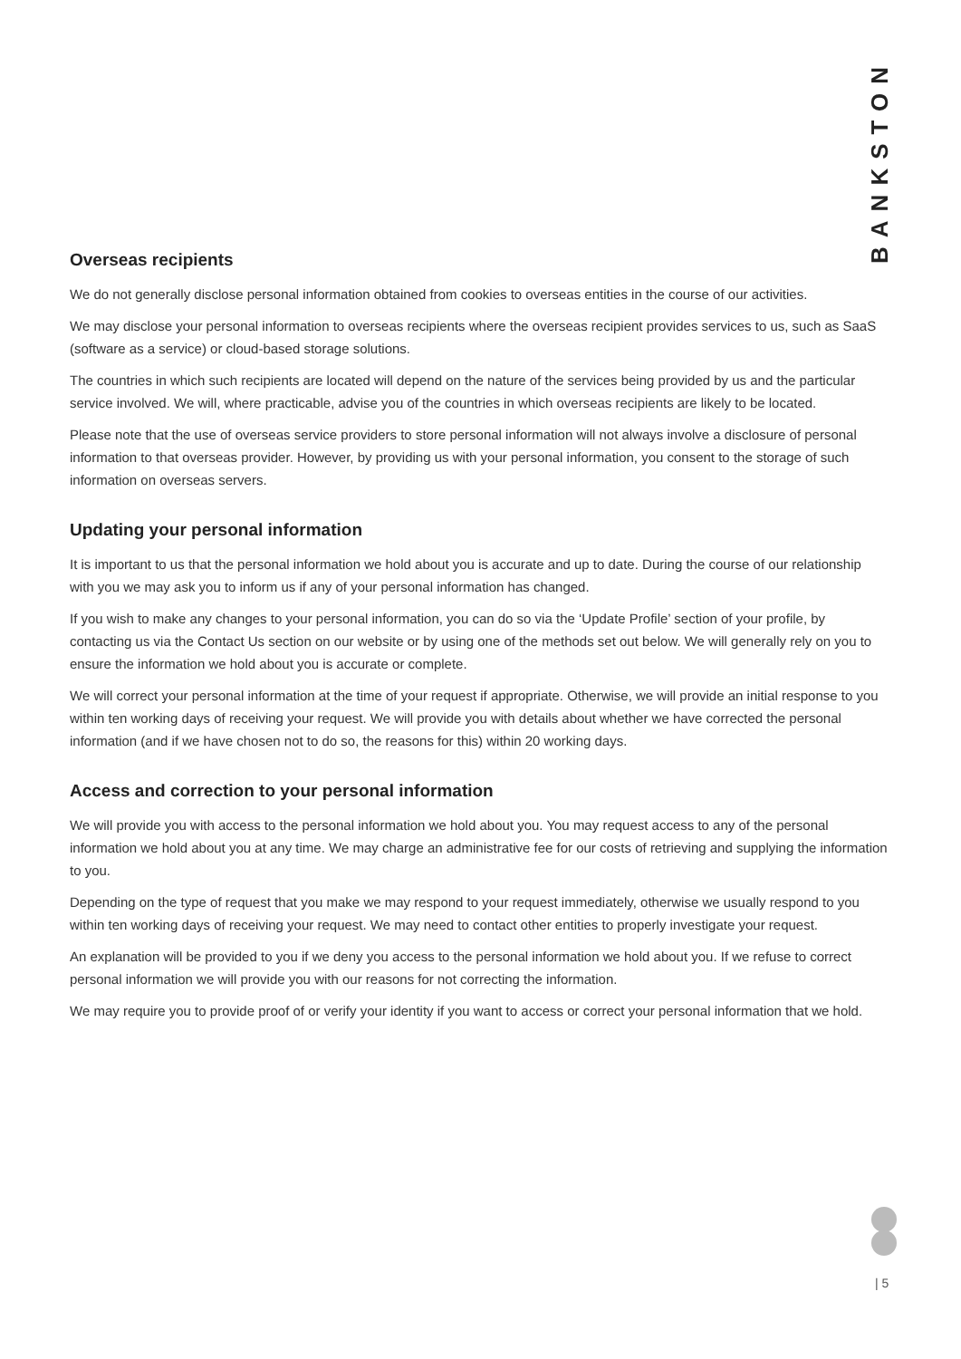BANKSTON
Overseas recipients
We do not generally disclose personal information obtained from cookies to overseas entities in the course of our activities.
We may disclose your personal information to overseas recipients where the overseas recipient provides services to us, such as SaaS (software as a service) or cloud-based storage solutions.
The countries in which such recipients are located will depend on the nature of the services being provided by us and the particular service involved. We will, where practicable, advise you of the countries in which overseas recipients are likely to be located.
Please note that the use of overseas service providers to store personal information will not always involve a disclosure of personal information to that overseas provider. However, by providing us with your personal information, you consent to the storage of such information on overseas servers.
Updating your personal information
It is important to us that the personal information we hold about you is accurate and up to date. During the course of our relationship with you we may ask you to inform us if any of your personal information has changed.
If you wish to make any changes to your personal information, you can do so via the ‘Update Profile’ section of your profile, by contacting us via the Contact Us section on our website or by using one of the methods set out below. We will generally rely on you to ensure the information we hold about you is accurate or complete.
We will correct your personal information at the time of your request if appropriate. Otherwise, we will provide an initial response to you within ten working days of receiving your request. We will provide you with details about whether we have corrected the personal information (and if we have chosen not to do so, the reasons for this) within 20 working days.
Access and correction to your personal information
We will provide you with access to the personal information we hold about you. You may request access to any of the personal information we hold about you at any time. We may charge an administrative fee for our costs of retrieving and supplying the information to you.
Depending on the type of request that you make we may respond to your request immediately, otherwise we usually respond to you within ten working days of receiving your request. We may need to contact other entities to properly investigate your request.
An explanation will be provided to you if we deny you access to the personal information we hold about you. If we refuse to correct personal information we will provide you with our reasons for not correcting the information.
We may require you to provide proof of or verify your identity if you want to access or correct your personal information that we hold.
| 5